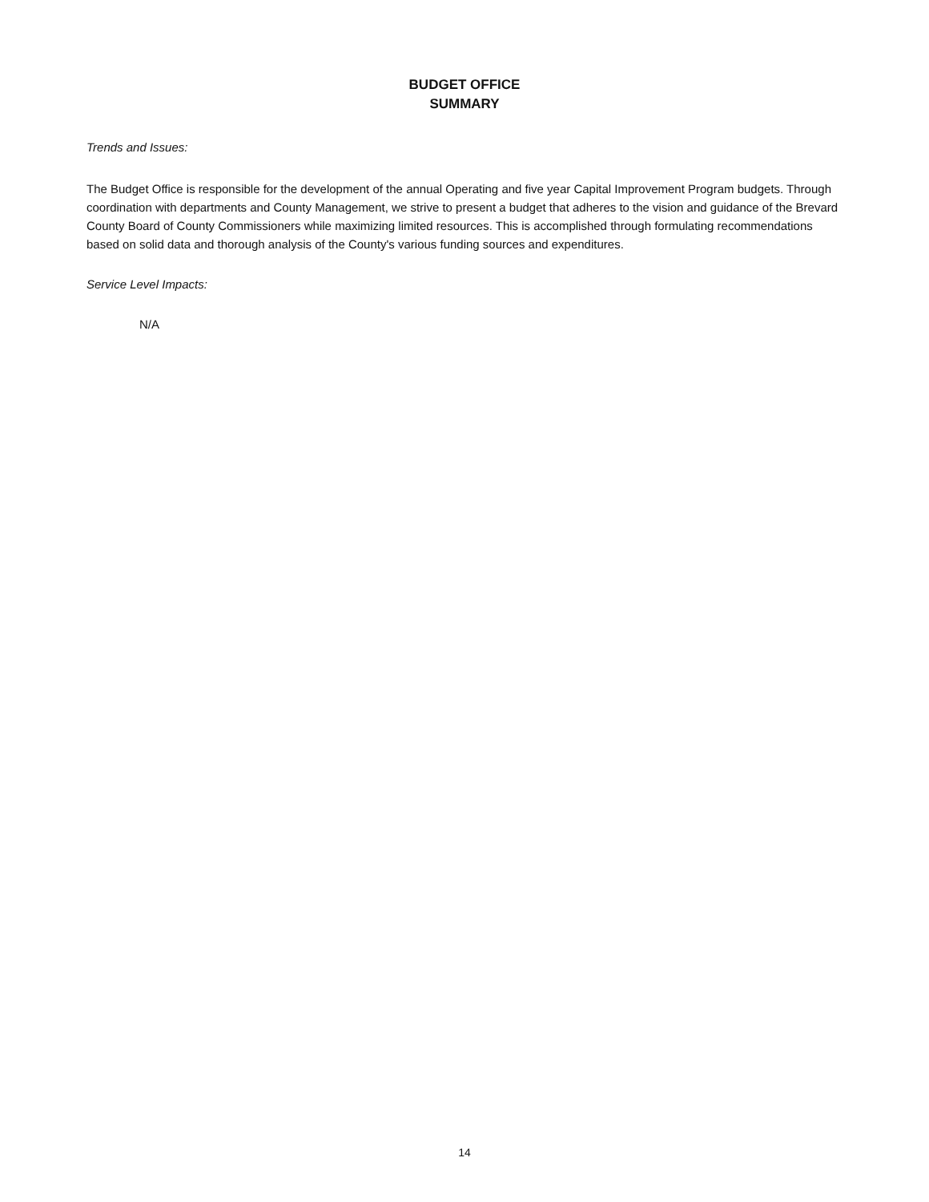BUDGET OFFICE
SUMMARY
Trends and Issues:
The Budget Office is responsible for the development of the annual Operating and five year Capital Improvement Program budgets. Through coordination with departments and County Management, we strive to present a budget that adheres to the vision and guidance of the Brevard County Board of County Commissioners while maximizing limited resources. This is accomplished through formulating recommendations based on solid data and thorough analysis of the County's various funding sources and expenditures.
Service Level Impacts:
N/A
14